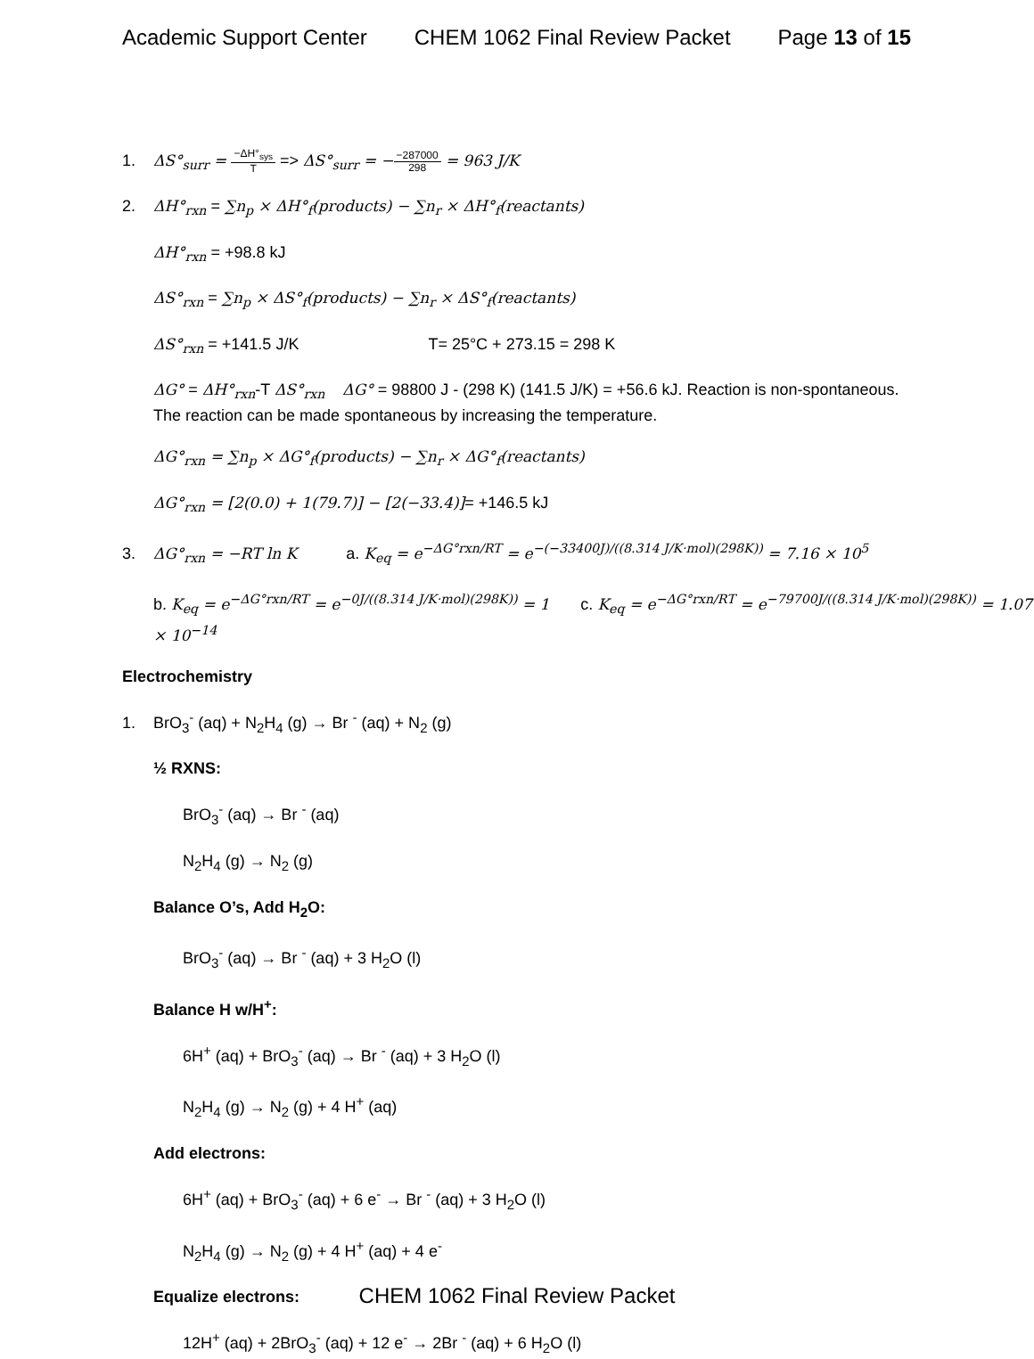Academic Support Center CHEM 1062 Final Review Packet Page 13 of 15
1. ΔS°<sub>surr</sub> = −ΔH°<sub>sys</sub> T => ΔS°<sub>surr</sub> = −−287000 298 = 963 J/K
2. ΔH°<sub>rxn</sub> = ∑n<sub>p</sub> × ΔH°<sub>f</sub>(products) − ∑n<sub>r</sub> × ΔH°<sub>f</sub>(reactants)
ΔH°<sub>rxn</sub> = +98.8 kJ
ΔS°<sub>rxn</sub> = ∑n<sub>p</sub> × ΔS°<sub>f</sub>(products) − ∑n<sub>r</sub> × ΔS°<sub>f</sub>(reactants)
ΔS°<sub>rxn</sub> = +141.5 J/K T= 25°C + 273.15 = 298 K
ΔG° = ΔH°<sub>rxn</sub>-T ΔS°<sub>rxn</sub> ΔG° = 98800 J - (298 K) (141.5 J/K) = +56.6 kJ. Reaction is non-spontaneous.
The reaction can be made spontaneous by increasing the temperature.
ΔG°<sub>rxn</sub> = ∑n<sub>p</sub> × ΔG°<sub>f</sub>(products) − ∑n<sub>r</sub> × ΔG°<sub>f</sub>(reactants)
ΔG°<sub>rxn</sub> = [2(0.0) + 1(79.7)] − [2(−33.4)]= +146.5 kJ
3. ΔG°<sub>rxn</sub> = −RT ln K a. K<sub>eq</sub> = e<sup>−ΔG°rxn/RT</sup> = e<sup>−(−33400J)/((8.314 J/K·mol)(298K))</sup> = 7.16 × 10<sup>5</sup>
b. K<sub>eq</sub> = e<sup>−ΔG°rxn/RT</sup> = e<sup>−0J/((8.314 J/K·mol)(298K))</sup> = 1 c. K<sub>eq</sub> = e<sup>−ΔG°rxn/RT</sup> = e<sup>−79700J/((8.314 J/K·mol)(298K))</sup> = 1.07 × 10<sup>−14</sup>
Electrochemistry
1. BrO<sub>3</sub><sup>-</sup> (aq) + N<sub>2</sub>H<sub>4</sub> (g) → Br <sup>-</sup> (aq) + N<sub>2</sub> (g)
½ RXNS:
BrO<sub>3</sub><sup>-</sup> (aq) → Br <sup>-</sup> (aq)
N<sub>2</sub>H<sub>4</sub> (g) → N<sub>2</sub> (g)
Balance O’s, Add H<sub>2</sub>O:
BrO<sub>3</sub><sup>-</sup> (aq) → Br <sup>-</sup> (aq) + 3 H<sub>2</sub>O (l)
Balance H w/H<sup>+</sup>:
6H<sup>+</sup> (aq) + BrO<sub>3</sub><sup>-</sup> (aq) → Br <sup>-</sup> (aq) + 3 H<sub>2</sub>O (l)
N<sub>2</sub>H<sub>4</sub> (g) → N<sub>2</sub> (g) + 4 H<sup>+</sup> (aq)
Add electrons:
6H<sup>+</sup> (aq) + BrO<sub>3</sub><sup>-</sup> (aq) + 6 e<sup>-</sup> → Br <sup>-</sup> (aq) + 3 H<sub>2</sub>O (l)
N<sub>2</sub>H<sub>4</sub> (g) → N<sub>2</sub> (g) + 4 H<sup>+</sup> (aq) + 4 e<sup>-</sup>
Equalize electrons:
12H<sup>+</sup> (aq) + 2BrO<sub>3</sub><sup>-</sup> (aq) + 12 e<sup>-</sup> → 2Br <sup>-</sup> (aq) + 6 H<sub>2</sub>O (l)
CHEM 1062 Final Review Packet